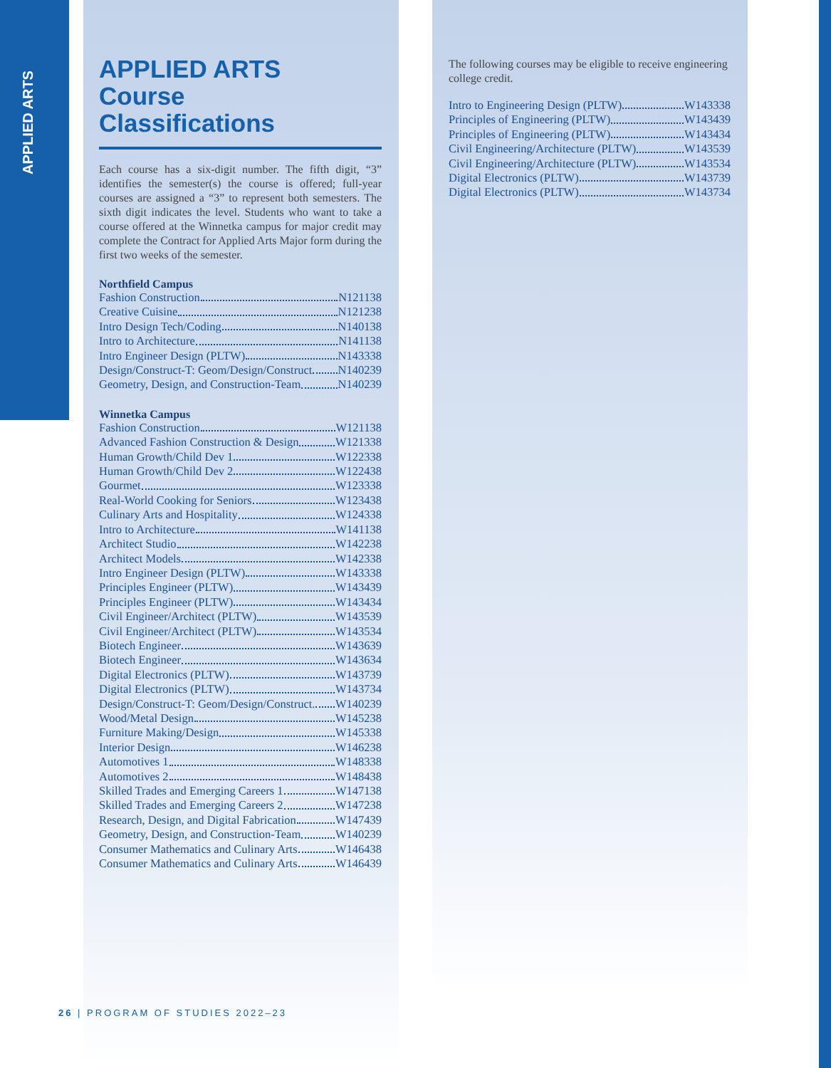APPLIED ARTS
APPLIED ARTS
Course
Classifications
Each course has a six-digit number. The fifth digit, “3” identifies the semester(s) the course is offered; full-year courses are assigned a “3” to represent both semesters. The sixth digit indicates the level. Students who want to take a course offered at the Winnetka campus for major credit may complete the Contract for Applied Arts Major form during the first two weeks of the semester.
Northfield Campus
Fashion Construction N121138
Creative Cuisine N121238
Intro Design Tech/Coding N140138
Intro to Architecture N141138
Intro Engineer Design (PLTW) N143338
Design/Construct-T: Geom/Design/Construct N140239
Geometry, Design, and Construction-Team N140239
Winnetka Campus
Fashion Construction W121138
Advanced Fashion Construction & Design W121338
Human Growth/Child Dev 1 W122338
Human Growth/Child Dev 2 W122438
Gourmet W123338
Real-World Cooking for Seniors W123438
Culinary Arts and Hospitality W124338
Intro to Architecture W141138
Architect Studio W142238
Architect Models W142338
Intro Engineer Design (PLTW) W143338
Principles Engineer (PLTW) W143439
Principles Engineer (PLTW) W143434
Civil Engineer/Architect (PLTW) W143539
Civil Engineer/Architect (PLTW) W143534
Biotech Engineer W143639
Biotech Engineer W143634
Digital Electronics (PLTW) W143739
Digital Electronics (PLTW) W143734
Design/Construct-T: Geom/Design/Construct. W140239
Wood/Metal Design W145238
Furniture Making/Design W145338
Interior Design W146238
Automotives 1 W148338
Automotives 2 W148438
Skilled Trades and Emerging Careers 1 W147138
Skilled Trades and Emerging Careers 2 W147238
Research, Design, and Digital Fabrication W147439
Geometry, Design, and Construction-Team W140239
Consumer Mathematics and Culinary Arts W146438
Consumer Mathematics and Culinary Arts W146439
The following courses may be eligible to receive engineering college credit.
Intro to Engineering Design (PLTW) W143338
Principles of Engineering (PLTW) W143439
Principles of Engineering (PLTW) W143434
Civil Engineering/Architecture (PLTW) W143539
Civil Engineering/Architecture (PLTW) W143534
Digital Electronics (PLTW) W143739
Digital Electronics (PLTW) W143734
26 | PROGRAM OF STUDIES 2022–23